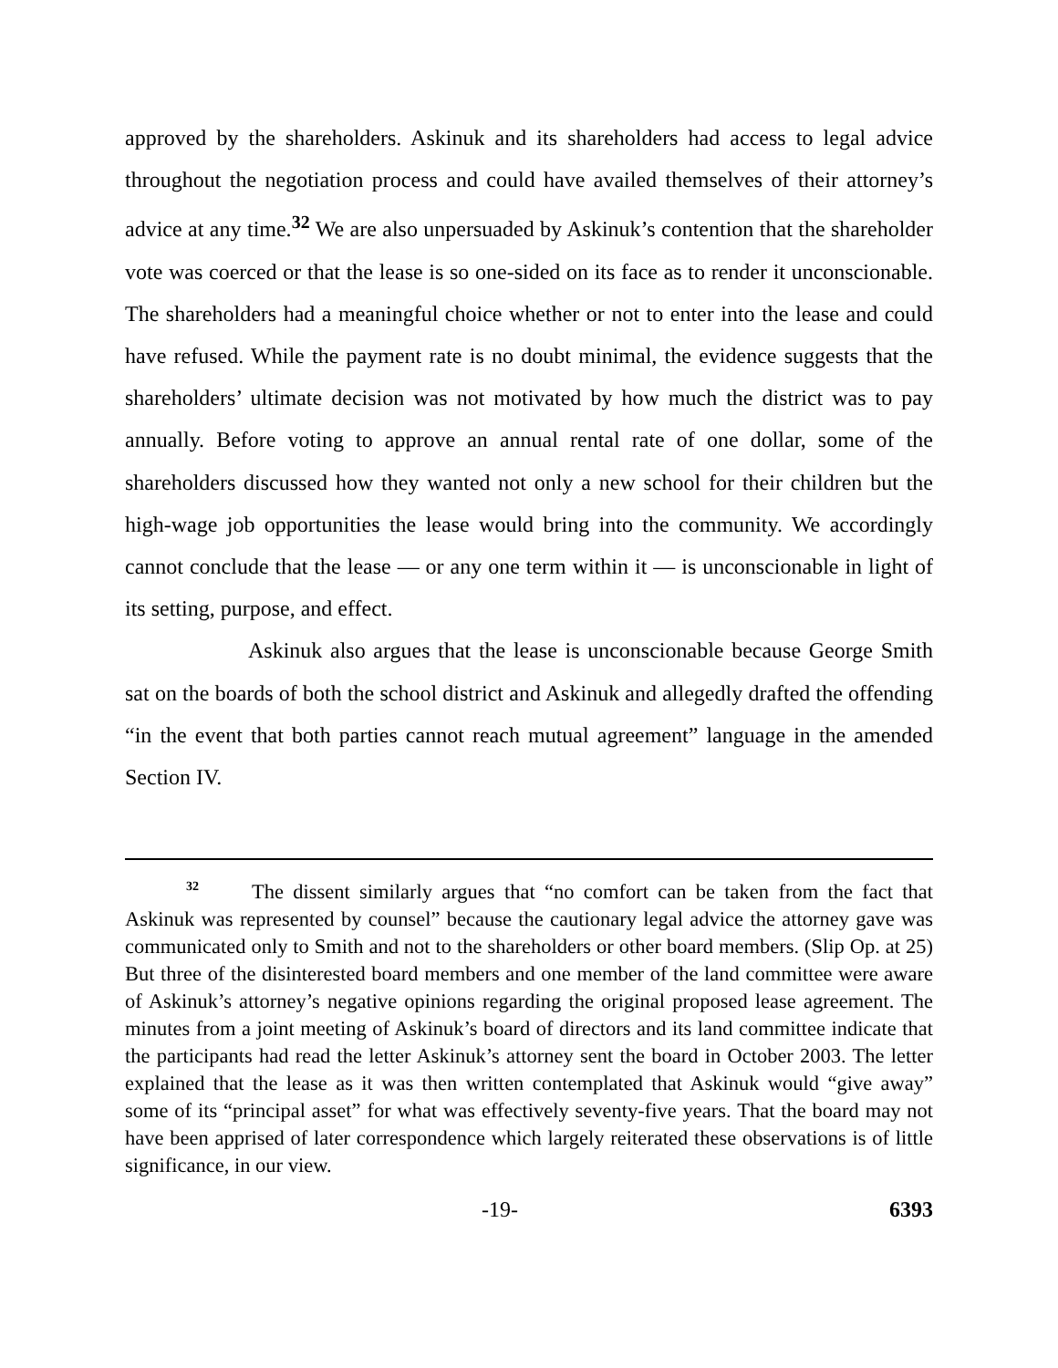approved by the shareholders. Askinuk and its shareholders had access to legal advice throughout the negotiation process and could have availed themselves of their attorney’s advice at any time.<sup>32</sup> We are also unpersuaded by Askinuk’s contention that the shareholder vote was coerced or that the lease is so one-sided on its face as to render it unconscionable. The shareholders had a meaningful choice whether or not to enter into the lease and could have refused. While the payment rate is no doubt minimal, the evidence suggests that the shareholders’ ultimate decision was not motivated by how much the district was to pay annually. Before voting to approve an annual rental rate of one dollar, some of the shareholders discussed how they wanted not only a new school for their children but the high-wage job opportunities the lease would bring into the community. We accordingly cannot conclude that the lease — or any one term within it — is unconscionable in light of its setting, purpose, and effect.
Askinuk also argues that the lease is unconscionable because George Smith sat on the boards of both the school district and Askinuk and allegedly drafted the offending “in the event that both parties cannot reach mutual agreement” language in the amended Section IV.
<sup>32</sup> The dissent similarly argues that “no comfort can be taken from the fact that Askinuk was represented by counsel” because the cautionary legal advice the attorney gave was communicated only to Smith and not to the shareholders or other board members. (Slip Op. at 25) But three of the disinterested board members and one member of the land committee were aware of Askinuk’s attorney’s negative opinions regarding the original proposed lease agreement. The minutes from a joint meeting of Askinuk’s board of directors and its land committee indicate that the participants had read the letter Askinuk’s attorney sent the board in October 2003. The letter explained that the lease as it was then written contemplated that Askinuk would “give away” some of its “principal asset” for what was effectively seventy-five years. That the board may not have been apprised of later correspondence which largely reiterated these observations is of little significance, in our view.
-19- 6393